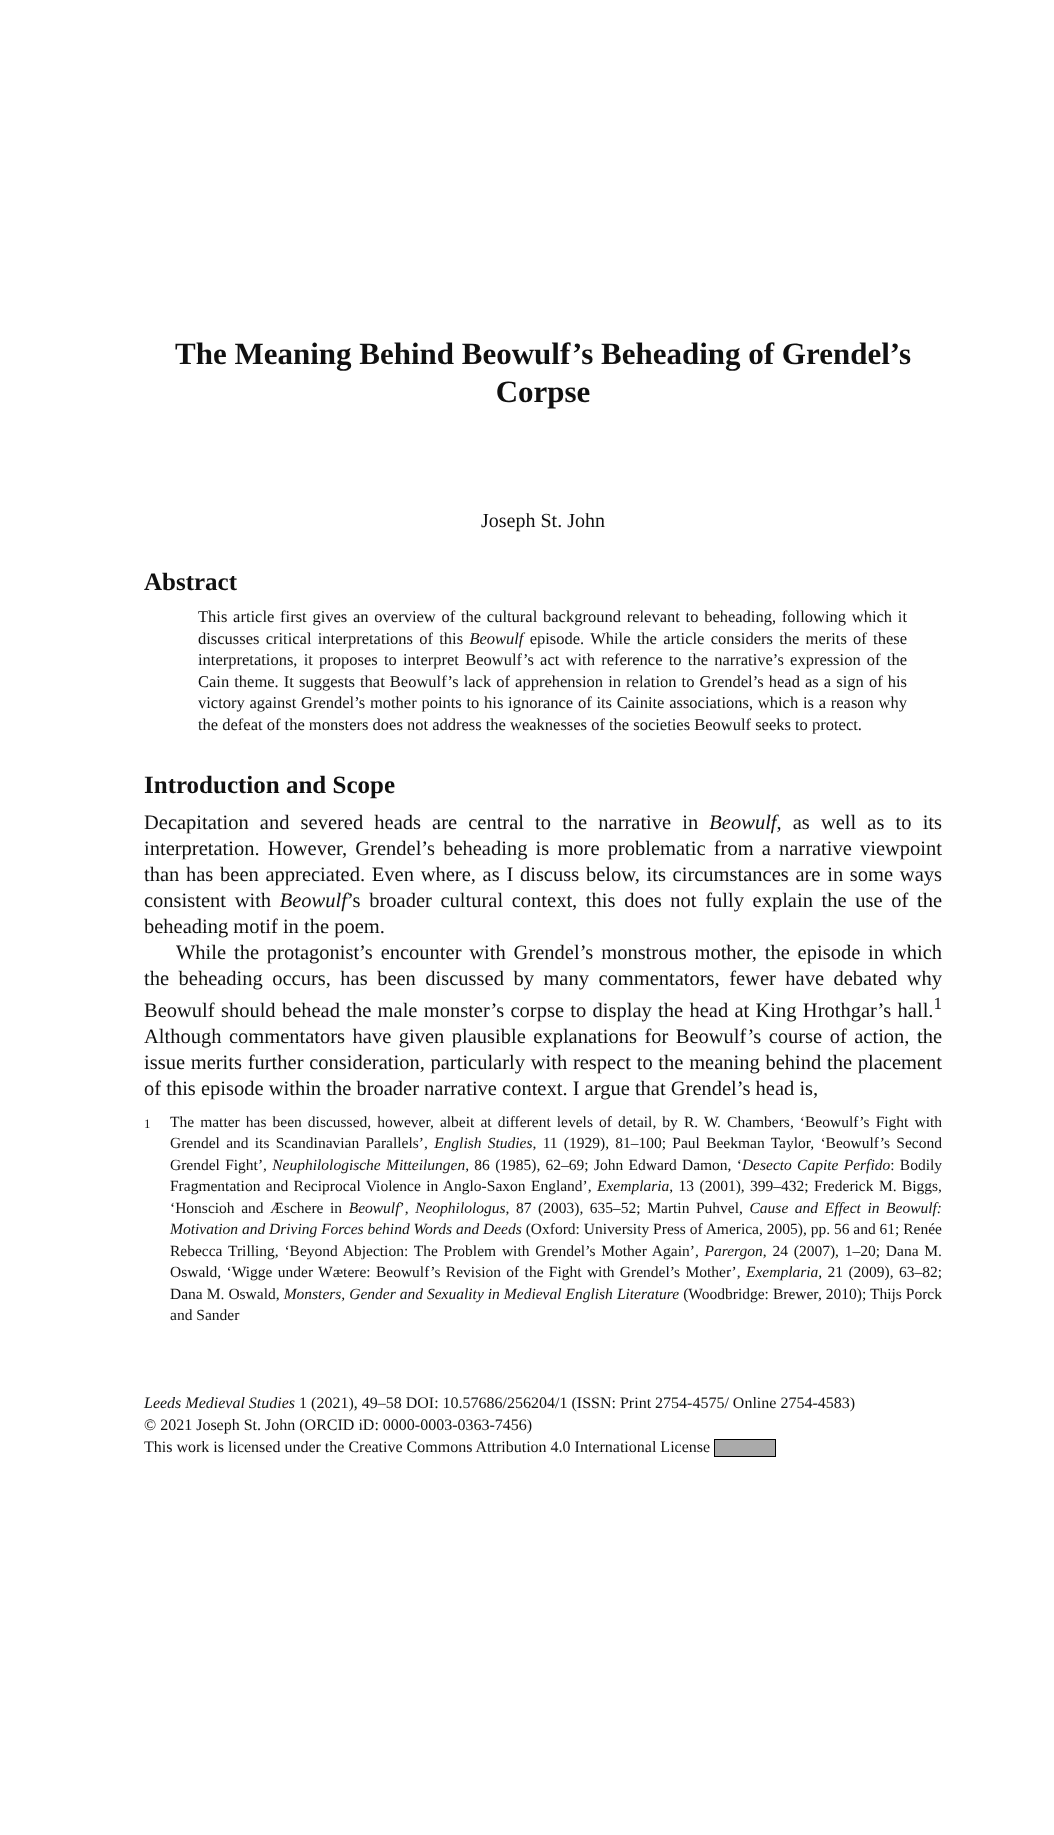The Meaning Behind Beowulf’s Beheading of Grendel’s Corpse
Joseph St. John
Abstract
This article first gives an overview of the cultural background relevant to beheading, following which it discusses critical interpretations of this Beowulf episode. While the article considers the merits of these interpretations, it proposes to interpret Beowulf’s act with reference to the narrative’s expression of the Cain theme. It suggests that Beowulf’s lack of apprehension in relation to Grendel’s head as a sign of his victory against Grendel’s mother points to his ignorance of its Cainite associations, which is a reason why the defeat of the monsters does not address the weaknesses of the societies Beowulf seeks to protect.
Introduction and Scope
Decapitation and severed heads are central to the narrative in Beowulf, as well as to its interpretation. However, Grendel’s beheading is more problematic from a narrative viewpoint than has been appreciated. Even where, as I discuss below, its circumstances are in some ways consistent with Beowulf’s broader cultural context, this does not fully explain the use of the beheading motif in the poem.
While the protagonist’s encounter with Grendel’s monstrous mother, the episode in which the beheading occurs, has been discussed by many commentators, fewer have debated why Beowulf should behead the male monster’s corpse to display the head at King Hrothgar’s hall.<sup>1</sup> Although commentators have given plausible explanations for Beowulf’s course of action, the issue merits further consideration, particularly with respect to the meaning behind the placement of this episode within the broader narrative context. I argue that Grendel’s head is,
<sup>1</sup> The matter has been discussed, however, albeit at different levels of detail, by R. W. Chambers, ‘Beowulf’s Fight with Grendel and its Scandinavian Parallels’, English Studies, 11 (1929), 81–100; Paul Beekman Taylor, ‘Beowulf’s Second Grendel Fight’, Neuphilologische Mitteilungen, 86 (1985), 62–69; John Edward Damon, ‘Desecto Capite Perfido: Bodily Fragmentation and Reciprocal Violence in Anglo-Saxon England’, Exemplaria, 13 (2001), 399–432; Frederick M. Biggs, ‘Honscioh and Æschere in Beowulf’, Neophilologus, 87 (2003), 635–52; Martin Puhvel, Cause and Effect in Beowulf: Motivation and Driving Forces behind Words and Deeds (Oxford: University Press of America, 2005), pp. 56 and 61; Renée Rebecca Trilling, ‘Beyond Abjection: The Problem with Grendel’s Mother Again’, Parergon, 24 (2007), 1–20; Dana M. Oswald, ‘Wigge under Wætere: Beowulf’s Revision of the Fight with Grendel’s Mother’, Exemplaria, 21 (2009), 63–82; Dana M. Oswald, Monsters, Gender and Sexuality in Medieval English Literature (Woodbridge: Brewer, 2010); Thijs Porck and Sander
Leeds Medieval Studies 1 (2021), 49–58 DOI: 10.57686/256204/1 (ISSN: Print 2754-4575/ Online 2754-4583)
© 2021 Joseph St. John (ORCID iD: 0000-0003-0363-7456)
This work is licensed under the Creative Commons Attribution 4.0 International License